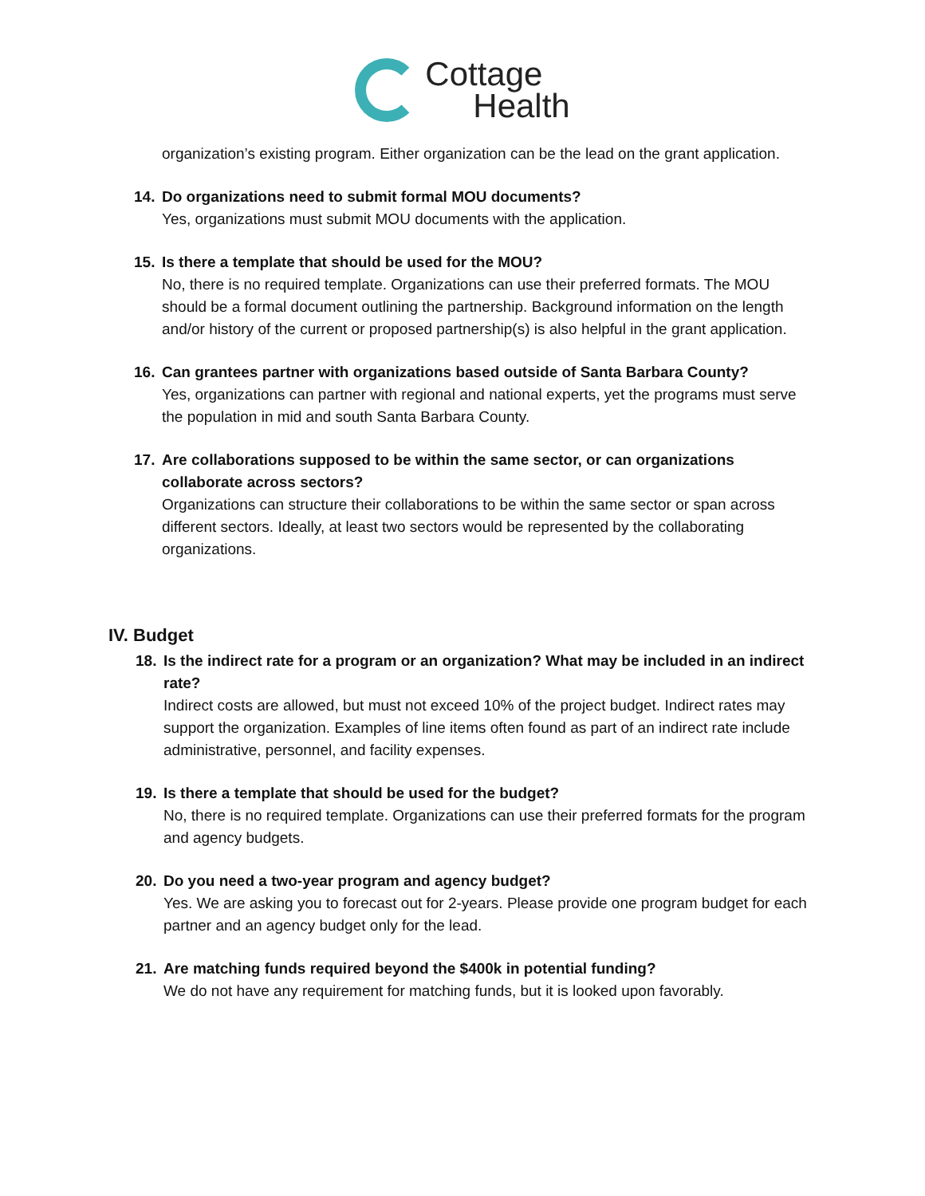Cottage
Health
organization’s existing program. Either organization can be the lead on the grant application.
14. Do organizations need to submit formal MOU documents?
Yes, organizations must submit MOU documents with the application.
15. Is there a template that should be used for the MOU?
No, there is no required template. Organizations can use their preferred formats. The MOU should be a formal document outlining the partnership. Background information on the length and/or history of the current or proposed partnership(s) is also helpful in the grant application.
16. Can grantees partner with organizations based outside of Santa Barbara County?
Yes, organizations can partner with regional and national experts, yet the programs must serve the population in mid and south Santa Barbara County.
17. Are collaborations supposed to be within the same sector, or can organizations collaborate across sectors?
Organizations can structure their collaborations to be within the same sector or span across different sectors. Ideally, at least two sectors would be represented by the collaborating organizations.
IV. Budget
18. Is the indirect rate for a program or an organization? What may be included in an indirect rate?
Indirect costs are allowed, but must not exceed 10% of the project budget. Indirect rates may support the organization. Examples of line items often found as part of an indirect rate include administrative, personnel, and facility expenses.
19. Is there a template that should be used for the budget?
No, there is no required template. Organizations can use their preferred formats for the program and agency budgets.
20. Do you need a two-year program and agency budget?
Yes. We are asking you to forecast out for 2-years. Please provide one program budget for each partner and an agency budget only for the lead.
21. Are matching funds required beyond the $400k in potential funding?
We do not have any requirement for matching funds, but it is looked upon favorably.